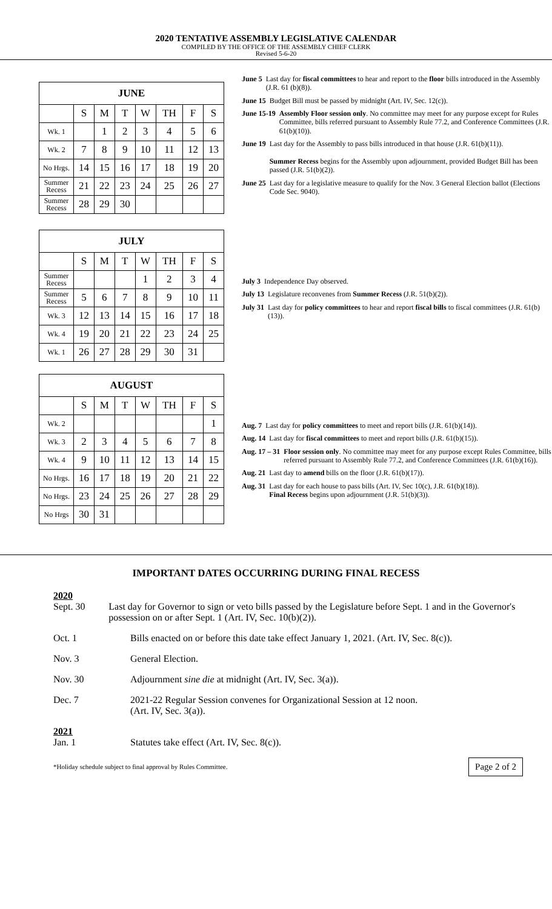2020 TENTATIVE ASSEMBLY LEGISLATIVE CALENDAR
COMPILED BY THE OFFICE OF THE ASSEMBLY CHIEF CLERK
Revised 5-6-20
| JUNE | | | | | | | |
| --- | --- | --- | --- | --- | --- | --- | --- |
| | S | M | T | W | TH | F | S |
| Wk. 1 | | 1 | 2 | 3 | 4 | 5 | 6 |
| Wk. 2 | 7 | 8 | 9 | 10 | 11 | 12 | 13 |
| No Hrgs. | 14 | 15 | 16 | 17 | 18 | 19 | 20 |
| Summer Recess | 21 | 22 | 23 | 24 | 25 | 26 | 27 |
| Summer Recess | 28 | 29 | 30 | | | | |
June 5 Last day for fiscal committees to hear and report to the floor bills introduced in the Assembly (J.R. 61 (b)(8)).
June 15 Budget Bill must be passed by midnight (Art. IV, Sec. 12(c)).
June 15-19 Assembly Floor session only. No committee may meet for any purpose except for Rules Committee, bills referred pursuant to Assembly Rule 77.2, and Conference Committees (J.R. 61(b)(10)).
June 19 Last day for the Assembly to pass bills introduced in that house (J.R. 61(b)(11)).
Summer Recess begins for the Assembly upon adjournment, provided Budget Bill has been passed (J.R. 51(b)(2)).
June 25 Last day for a legislative measure to qualify for the Nov. 3 General Election ballot (Elections Code Sec. 9040).
| JULY | | | | | | | |
| --- | --- | --- | --- | --- | --- | --- | --- |
| | S | M | T | W | TH | F | S |
| Summer Recess | | | | 1 | 2 | 3 | 4 |
| Summer Recess | 5 | 6 | 7 | 8 | 9 | 10 | 11 |
| Wk. 3 | 12 | 13 | 14 | 15 | 16 | 17 | 18 |
| Wk. 4 | 19 | 20 | 21 | 22 | 23 | 24 | 25 |
| Wk. 1 | 26 | 27 | 28 | 29 | 30 | 31 | |
July 3 Independence Day observed.
July 13 Legislature reconvenes from Summer Recess (J.R. 51(b)(2)).
July 31 Last day for policy committees to hear and report fiscal bills to fiscal committees (J.R. 61(b)(13)).
| AUGUST | | | | | | | |
| --- | --- | --- | --- | --- | --- | --- | --- |
| | S | M | T | W | TH | F | S |
| Wk. 2 | | | | | | | 1 |
| Wk. 3 | 2 | 3 | 4 | 5 | 6 | 7 | 8 |
| Wk. 4 | 9 | 10 | 11 | 12 | 13 | 14 | 15 |
| No Hrgs. | 16 | 17 | 18 | 19 | 20 | 21 | 22 |
| No Hrgs. | 23 | 24 | 25 | 26 | 27 | 28 | 29 |
| No Hrgs | 30 | 31 | | | | | |
Aug. 7 Last day for policy committees to meet and report bills (J.R. 61(b)(14)).
Aug. 14 Last day for fiscal committees to meet and report bills (J.R. 61(b)(15)).
Aug. 17 – 31 Floor session only. No committee may meet for any purpose except Rules Committee, bills referred pursuant to Assembly Rule 77.2, and Conference Committees (J.R. 61(b)(16)).
Aug. 21 Last day to amend bills on the floor (J.R. 61(b)(17)).
Aug. 31 Last day for each house to pass bills (Art. IV, Sec 10(c), J.R. 61(b)(18)).
Final Recess begins upon adjournment (J.R. 51(b)(3)).
IMPORTANT DATES OCCURRING DURING FINAL RECESS
2020
Sept. 30 Last day for Governor to sign or veto bills passed by the Legislature before Sept. 1 and in the Governor's possession on or after Sept. 1 (Art. IV, Sec. 10(b)(2)).
Oct. 1 Bills enacted on or before this date take effect January 1, 2021. (Art. IV, Sec. 8(c)).
Nov. 3 General Election.
Nov. 30 Adjournment sine die at midnight (Art. IV, Sec. 3(a)).
Dec. 7 2021-22 Regular Session convenes for Organizational Session at 12 noon.
(Art. IV, Sec. 3(a)).
2021
Jan. 1 Statutes take effect (Art. IV, Sec. 8(c)).
*Holiday schedule subject to final approval by Rules Committee. Page 2 of 2